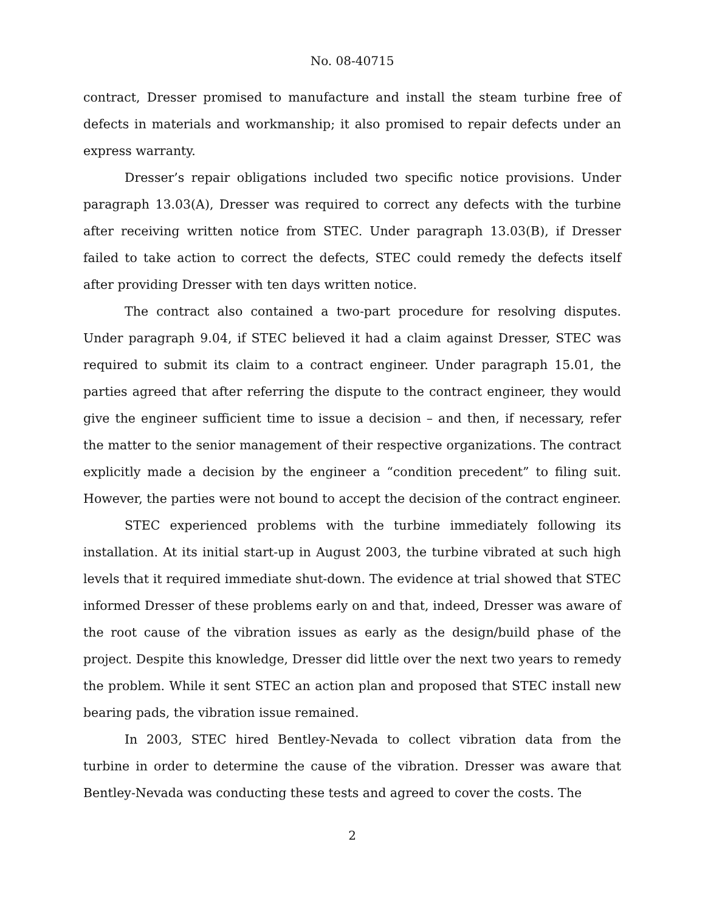No. 08-40715
contract, Dresser promised to manufacture and install the steam turbine free of defects in materials and workmanship; it also promised to repair defects under an express warranty.
Dresser’s repair obligations included two specific notice provisions. Under paragraph 13.03(A), Dresser was required to correct any defects with the turbine after receiving written notice from STEC. Under paragraph 13.03(B), if Dresser failed to take action to correct the defects, STEC could remedy the defects itself after providing Dresser with ten days written notice.
The contract also contained a two-part procedure for resolving disputes. Under paragraph 9.04, if STEC believed it had a claim against Dresser, STEC was required to submit its claim to a contract engineer. Under paragraph 15.01, the parties agreed that after referring the dispute to the contract engineer, they would give the engineer sufficient time to issue a decision – and then, if necessary, refer the matter to the senior management of their respective organizations. The contract explicitly made a decision by the engineer a “condition precedent” to filing suit. However, the parties were not bound to accept the decision of the contract engineer.
STEC experienced problems with the turbine immediately following its installation. At its initial start-up in August 2003, the turbine vibrated at such high levels that it required immediate shut-down. The evidence at trial showed that STEC informed Dresser of these problems early on and that, indeed, Dresser was aware of the root cause of the vibration issues as early as the design/build phase of the project. Despite this knowledge, Dresser did little over the next two years to remedy the problem. While it sent STEC an action plan and proposed that STEC install new bearing pads, the vibration issue remained.
In 2003, STEC hired Bentley-Nevada to collect vibration data from the turbine in order to determine the cause of the vibration. Dresser was aware that Bentley-Nevada was conducting these tests and agreed to cover the costs. The
2